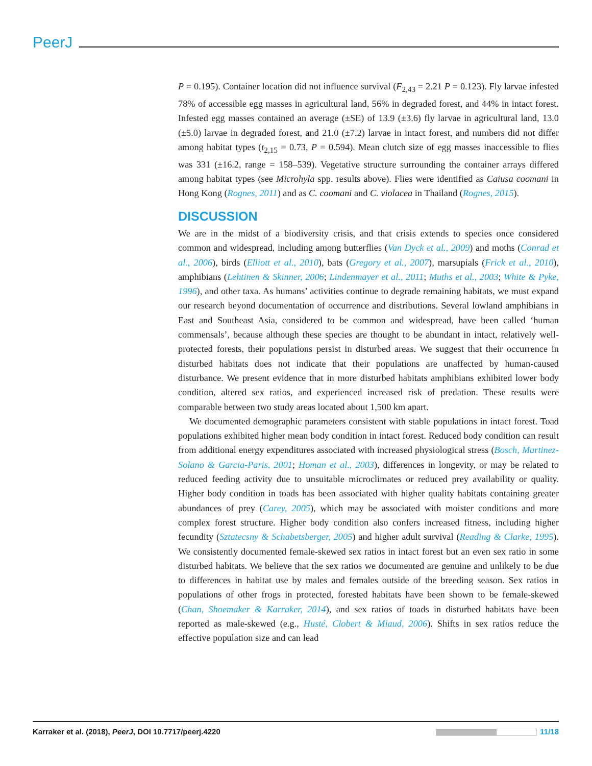PeerJ
P = 0.195). Container location did not influence survival (F<sub>2,43</sub> = 2.21 P = 0.123). Fly larvae infested 78% of accessible egg masses in agricultural land, 56% in degraded forest, and 44% in intact forest. Infested egg masses contained an average (±SE) of 13.9 (±3.6) fly larvae in agricultural land, 13.0 (±5.0) larvae in degraded forest, and 21.0 (±7.2) larvae in intact forest, and numbers did not differ among habitat types (t<sub>2,15</sub> = 0.73, P = 0.594). Mean clutch size of egg masses inaccessible to flies was 331 (±16.2, range = 158–539). Vegetative structure surrounding the container arrays differed among habitat types (see Microhyla spp. results above). Flies were identified as Caiusa coomani in Hong Kong (Rognes, 2011) and as C. coomani and C. violacea in Thailand (Rognes, 2015).
DISCUSSION
We are in the midst of a biodiversity crisis, and that crisis extends to species once considered common and widespread, including among butterflies (Van Dyck et al., 2009) and moths (Conrad et al., 2006), birds (Elliott et al., 2010), bats (Gregory et al., 2007), marsupials (Frick et al., 2010), amphibians (Lehtinen & Skinner, 2006; Lindenmayer et al., 2011; Muths et al., 2003; White & Pyke, 1996), and other taxa. As humans’ activities continue to degrade remaining habitats, we must expand our research beyond documentation of occurrence and distributions. Several lowland amphibians in East and Southeast Asia, considered to be common and widespread, have been called ‘human commensals’, because although these species are thought to be abundant in intact, relatively well-protected forests, their populations persist in disturbed areas. We suggest that their occurrence in disturbed habitats does not indicate that their populations are unaffected by human-caused disturbance. We present evidence that in more disturbed habitats amphibians exhibited lower body condition, altered sex ratios, and experienced increased risk of predation. These results were comparable between two study areas located about 1,500 km apart.
We documented demographic parameters consistent with stable populations in intact forest. Toad populations exhibited higher mean body condition in intact forest. Reduced body condition can result from additional energy expenditures associated with increased physiological stress (Bosch, Martinez-Solano & Garcia-Paris, 2001; Homan et al., 2003), differences in longevity, or may be related to reduced feeding activity due to unsuitable microclimates or reduced prey availability or quality. Higher body condition in toads has been associated with higher quality habitats containing greater abundances of prey (Carey, 2005), which may be associated with moister conditions and more complex forest structure. Higher body condition also confers increased fitness, including higher fecundity (Sztatecsny & Schabetsberger, 2005) and higher adult survival (Reading & Clarke, 1995). We consistently documented female-skewed sex ratios in intact forest but an even sex ratio in some disturbed habitats. We believe that the sex ratios we documented are genuine and unlikely to be due to differences in habitat use by males and females outside of the breeding season. Sex ratios in populations of other frogs in protected, forested habitats have been shown to be female-skewed (Chan, Shoemaker & Karraker, 2014), and sex ratios of toads in disturbed habitats have been reported as male-skewed (e.g., Husté, Clobert & Miaud, 2006). Shifts in sex ratios reduce the effective population size and can lead
Karraker et al. (2018), PeerJ, DOI 10.7717/peerj.4220 11/18